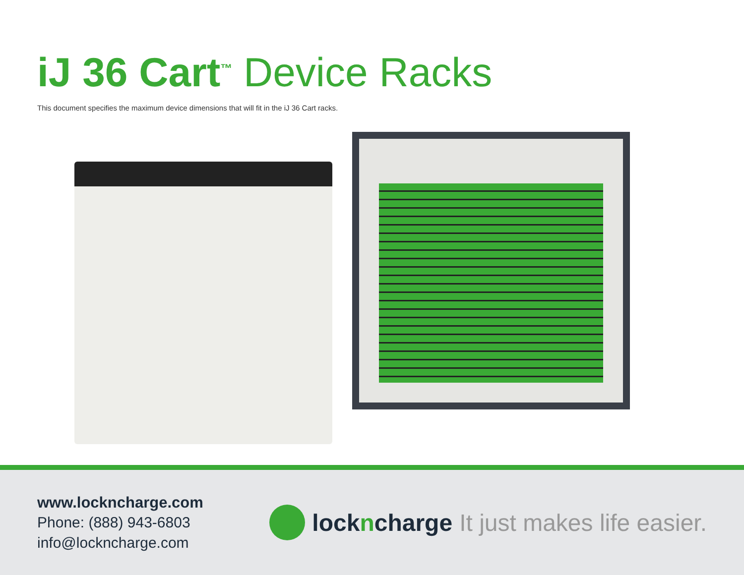iJ 36 Cart<sup>™</sup> Device Racks
This document specifies the maximum device dimensions that will fit in the iJ 36 Cart racks.
www.lockncharge.com
Phone: (888) 943-6803
info@lockncharge.com
lockncharge It just makes life easier.